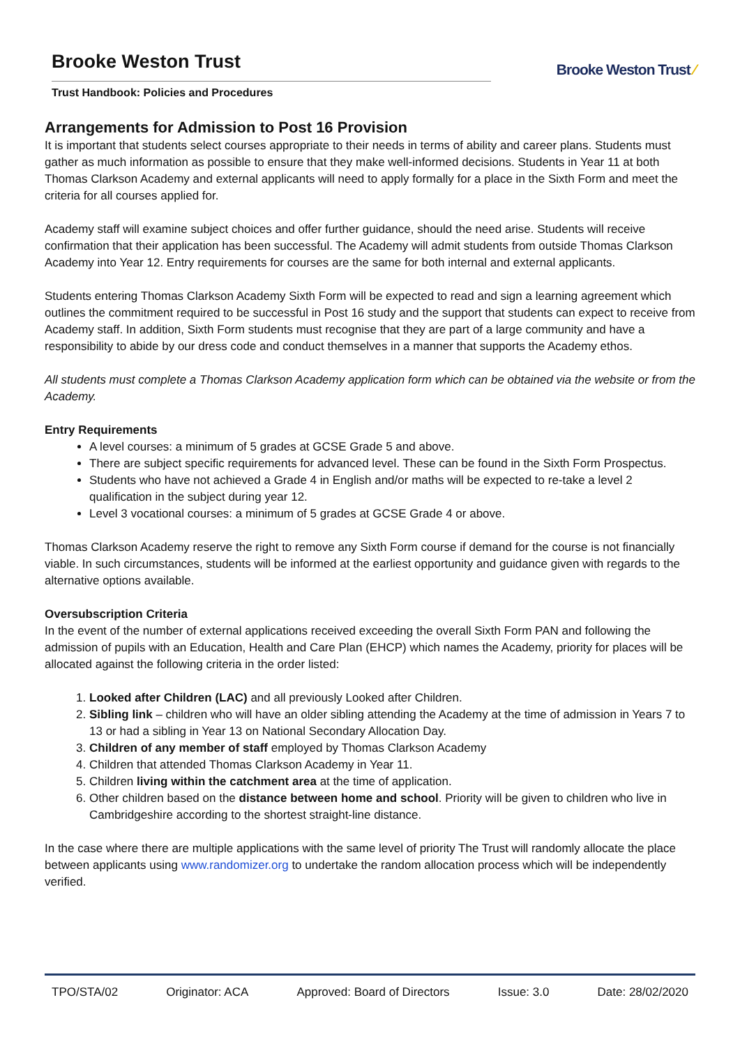Brooke Weston Trust
Trust Handbook: Policies and Procedures
Brooke Weston Trust ⁄
Arrangements for Admission to Post 16 Provision
It is important that students select courses appropriate to their needs in terms of ability and career plans. Students must gather as much information as possible to ensure that they make well-informed decisions. Students in Year 11 at both Thomas Clarkson Academy and external applicants will need to apply formally for a place in the Sixth Form and meet the criteria for all courses applied for.
Academy staff will examine subject choices and offer further guidance, should the need arise. Students will receive confirmation that their application has been successful. The Academy will admit students from outside Thomas Clarkson Academy into Year 12. Entry requirements for courses are the same for both internal and external applicants.
Students entering Thomas Clarkson Academy Sixth Form will be expected to read and sign a learning agreement which outlines the commitment required to be successful in Post 16 study and the support that students can expect to receive from Academy staff. In addition, Sixth Form students must recognise that they are part of a large community and have a responsibility to abide by our dress code and conduct themselves in a manner that supports the Academy ethos.
All students must complete a Thomas Clarkson Academy application form which can be obtained via the website or from the Academy.
Entry Requirements
A level courses: a minimum of 5 grades at GCSE Grade 5 and above.
There are subject specific requirements for advanced level. These can be found in the Sixth Form Prospectus.
Students who have not achieved a Grade 4 in English and/or maths will be expected to re-take a level 2 qualification in the subject during year 12.
Level 3 vocational courses: a minimum of 5 grades at GCSE Grade 4 or above.
Thomas Clarkson Academy reserve the right to remove any Sixth Form course if demand for the course is not financially viable. In such circumstances, students will be informed at the earliest opportunity and guidance given with regards to the alternative options available.
Oversubscription Criteria
In the event of the number of external applications received exceeding the overall Sixth Form PAN and following the admission of pupils with an Education, Health and Care Plan (EHCP) which names the Academy, priority for places will be allocated against the following criteria in the order listed:
1. Looked after Children (LAC) and all previously Looked after Children.
2. Sibling link – children who will have an older sibling attending the Academy at the time of admission in Years 7 to 13 or had a sibling in Year 13 on National Secondary Allocation Day.
3. Children of any member of staff employed by Thomas Clarkson Academy
4. Children that attended Thomas Clarkson Academy in Year 11.
5. Children living within the catchment area at the time of application.
6. Other children based on the distance between home and school. Priority will be given to children who live in Cambridgeshire according to the shortest straight-line distance.
In the case where there are multiple applications with the same level of priority The Trust will randomly allocate the place between applicants using www.randomizer.org to undertake the random allocation process which will be independently verified.
TPO/STA/02 Originator: ACA Approved: Board of Directors Issue: 3.0 Date: 28/02/2020